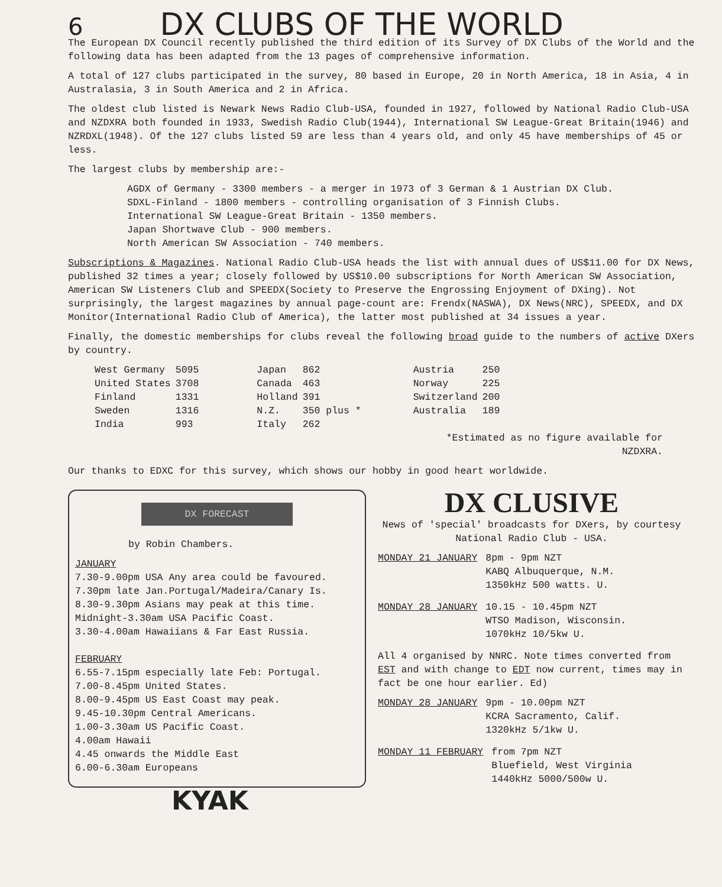6
DX CLUBS OF THE WORLD
The European DX Council recently published the third edition of its Survey of DX Clubs of the World and the following data has been adapted from the 13 pages of comprehensive information.
A total of 127 clubs participated in the survey, 80 based in Europe, 20 in North America, 18 in Asia, 4 in Australasia, 3 in South America and 2 in Africa.
The oldest club listed is Newark News Radio Club-USA, founded in 1927, followed by National Radio Club-USA and NZDXRA both founded in 1933, Swedish Radio Club(1944), International SW League-Great Britain(1946) and NZRDXL(1948). Of the 127 clubs listed 59 are less than 4 years old, and only 45 have memberships of 45 or less.
The largest clubs by membership are:-
AGDX of Germany - 3300 members - a merger in 1973 of 3 German & 1 Austrian DX Club.
SDXL-Finland - 1800 members - controlling organisation of 3 Finnish Clubs.
International SW League-Great Britain - 1350 members.
Japan Shortwave Club - 900 members.
North American SW Association - 740 members.
Subscriptions & Magazines. National Radio Club-USA heads the list with annual dues of US$11.00 for DX News, published 32 times a year; closely followed by US$10.00 subscriptions for North American SW Association, American SW Listeners Club and SPEEDX(Society to Preserve the Engrossing Enjoyment of DXing). Not surprisingly, the largest magazines by annual page-count are: Frendx(NASWA), DX News(NRC), SPEEDX, and DX Monitor(International Radio Club of America), the latter most published at 34 issues a year.
Finally, the domestic memberships for clubs reveal the following broad guide to the numbers of active DXers by country.
| West Germany | 5095 | Japan | 862 | Austria | 250 |
| United States | 3708 | Canada | 463 | Norway | 225 |
| Finland | 1331 | Holland | 391 | Switzerland | 200 |
| Sweden | 1316 | N.Z. | 350 plus * | Australia | 189 |
| India | 993 | Italy | 262 | | |
*Estimated as no figure available for
NZDXRA.
Our thanks to EDXC for this survey, which shows our hobby in good heart worldwide.
DX FORECAST
by Robin Chambers.
JANUARY
7.30-9.00pm USA Any area could be favoured.
7.30pm late Jan.Portugal/Madeira/Canary Is.
8.30-9.30pm Asians may peak at this time.
Midnight-3.30am USA Pacific Coast.
3.30-4.00am Hawaiians & Far East Russia.
FEBRUARY
6.55-7.15pm especially late Feb: Portugal.
7.00-8.45pm United States.
8.00-9.45pm US East Coast may peak.
9.45-10.30pm Central Americans.
1.00-3.30am US Pacific Coast.
4.00am Hawaii
4.45 onwards the Middle East
6.00-6.30am Europeans
KYAK
DX CLUSIVE
News of 'special' broadcasts for DXers, by courtesy National Radio Club - USA.
MONDAY 21 JANUARY 8pm - 9pm NZT
KABQ Albuquerque, N.M.
1350kHz 500 watts. U.
MONDAY 28 JANUARY 10.15 - 10.45pm NZT
WTSO Madison, Wisconsin.
1070kHz 10/5kw U.
All 4 organised by NNRC. Note times converted from EST and with change to EDT now current, times may in fact be one hour earlier. Ed)
MONDAY 28 JANUARY 9pm - 10.00pm NZT
KCRA Sacramento, Calif.
1320kHz 5/1kw U.
MONDAY 11 FEBRUARY from 7pm NZT
Bluefield, West Virginia
1440kHz 5000/500w U.